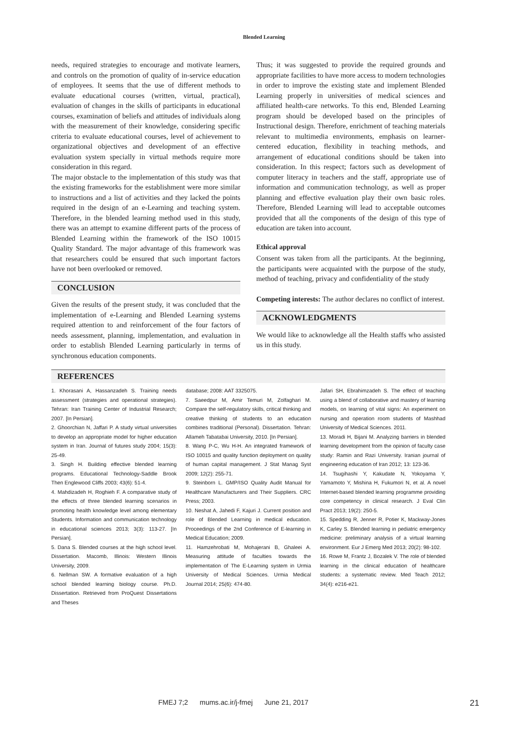Blended Learning
needs, required strategies to encourage and motivate learners, and controls on the promotion of quality of in-service education of employees. It seems that the use of different methods to evaluate educational courses (written, virtual, practical), evaluation of changes in the skills of participants in educational courses, examination of beliefs and attitudes of individuals along with the measurement of their knowledge, considering specific criteria to evaluate educational courses, level of achievement to organizational objectives and development of an effective evaluation system specially in virtual methods require more consideration in this regard.
The major obstacle to the implementation of this study was that the existing frameworks for the establishment were more similar to instructions and a list of activities and they lacked the points required in the design of an e-Learning and teaching system. Therefore, in the blended learning method used in this study, there was an attempt to examine different parts of the process of Blended Learning within the framework of the ISO 10015 Quality Standard. The major advantage of this framework was that researchers could be ensured that such important factors have not been overlooked or removed.
CONCLUSION
Given the results of the present study, it was concluded that the implementation of e-Learning and Blended Learning systems required attention to and reinforcement of the four factors of needs assessment, planning, implementation, and evaluation in order to establish Blended Learning particularly in terms of synchronous education components.
Thus; it was suggested to provide the required grounds and appropriate facilities to have more access to modern technologies in order to improve the existing state and implement Blended Learning properly in universities of medical sciences and affiliated health-care networks. To this end, Blended Learning program should be developed based on the principles of Instructional design. Therefore, enrichment of teaching materials relevant to multimedia environments, emphasis on learner-centered education, flexibility in teaching methods, and arrangement of educational conditions should be taken into consideration. In this respect; factors such as development of computer literacy in teachers and the staff, appropriate use of information and communication technology, as well as proper planning and effective evaluation play their own basic roles. Therefore, Blended Learning will lead to acceptable outcomes provided that all the components of the design of this type of education are taken into account.
Ethical approval
Consent was taken from all the participants. At the beginning, the participants were acquainted with the purpose of the study, method of teaching, privacy and confidentiality of the study
Competing interests: The author declares no conflict of interest.
ACKNOWLEDGMENTS
We would like to acknowledge all the Health staffs who assisted us in this study.
REFERENCES
1. Khorasani A, Hassanzadeh S. Training needs assessment (strategies and operational strategies). Tehran: Iran Training Center of Industrial Research; 2007. [In Persian].
2. Ghoorchian N, Jaffari P. A study virtual universities to develop an appropriate model for higher education system in Iran. Journal of futures study 2004; 15(3): 25-49.
3. Singh H. Building effective blended learning programs. Educational Technology-Saddle Brook Then Englewood Cliffs 2003; 43(6): 51-4.
4. Mahdizadeh H, Roghieh F. A comparative study of the effects of three blended learning scenarios in promoting health knowledge level among elementary Students. Information and communication technology in educational sciences 2013; 3(3): 113-27. [In Persian].
5. Dana S. Blended courses at the high school level. Dissertation. Macomb, Illinois: Western Illinois University, 2009.
6. Nellman SW. A formative evaluation of a high school blended learning biology course. Ph.D. Dissertation. Retrieved from ProQuest Dissertations and Theses
database; 2008: AAT 3325075.
7. Saeedpur M, Amir Temuri M, Zolfaghari M. Compare the self-regulatory skills, critical thinking and creative thinking of students to an education combines traditional (Personal). Dissertation. Tehran: Allameh Tabatabai University, 2010. [In Persian].
8. Wang P-C, Wu H-H. An integrated framework of ISO 10015 and quality function deployment on quality of human capital management. J Stat Manag Syst 2009; 12(2): 255-71.
9. Steinborn L. GMP/ISO Quality Audit Manual for Healthcare Manufacturers and Their Suppliers. CRC Press; 2003.
10. Neshat A, Jahedi F, Kajuri J. Current position and role of Blended Learning in medical education. Proceedings of the 2nd Conference of E-learning in Medical Education; 2009.
11. Hamzehrobati M, Mohajerani B, Ghaleei A. Measuring attitude of faculties towards the implementation of The E-Learning system in Urmia University of Medical Sciences. Urmia Medical Journal 2014; 25(6): 474-80.
Jafari SH, Ebrahimzadeh S. The effect of teaching using a blend of collaborative and mastery of learning models, on learning of vital signs: An experiment on nursing and operation room students of Mashhad University of Medical Sciences. 2011.
13. Moradi H, Bijani M. Analyzing barriers in blended learning development from the opinion of faculty case study: Ramin and Razi University. Iranian journal of engineering education of Iran 2012; 13: 123-36.
14. Tsugihashi Y, Kakudate N, Yokoyama Y, Yamamoto Y, Mishina H, Fukumori N, et al. A novel Internet-based blended learning programme providing core competency in clinical research. J Eval Clin Pract 2013; 19(2): 250-5.
15. Spedding R, Jenner R, Potier K, Mackway-Jones K, Carley S. Blended learning in pediatric emergency medicine: preliminary analysis of a virtual learning environment. Eur J Emerg Med 2013; 20(2): 98-102.
16. Rowe M, Frantz J, Bozalek V. The role of blended learning in the clinical education of healthcare students: a systematic review. Med Teach 2012; 34(4): e216-e21.
FMEJ 7;2 mums.ac.ir/j-fmej June 21, 2017 21